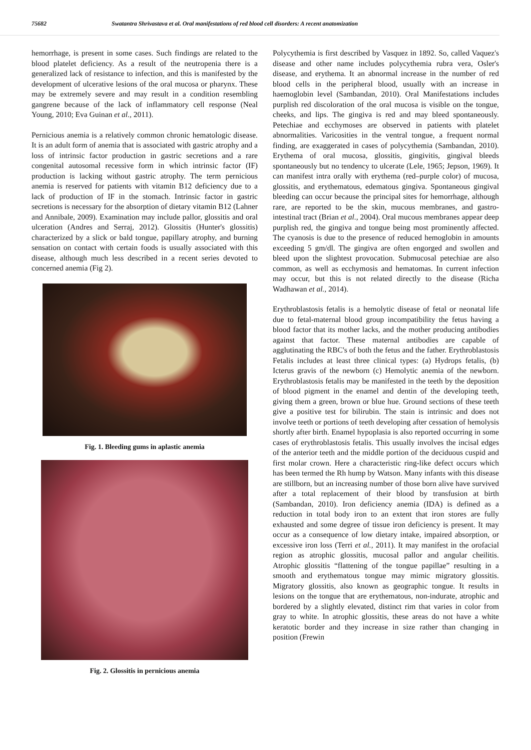75682 Swatantra Shrivastava et al. Oral manifestations of red blood cell disorders: A recent anatomization
hemorrhage, is present in some cases. Such findings are related to the blood platelet deficiency. As a result of the neutropenia there is a generalized lack of resistance to infection, and this is manifested by the development of ulcerative lesions of the oral mucosa or pharynx. These may be extremely severe and may result in a condition resembling gangrene because of the lack of inflammatory cell response (Neal Young, 2010; Eva Guinan et al., 2011).
Pernicious anemia is a relatively common chronic hematologic disease. It is an adult form of anemia that is associated with gastric atrophy and a loss of intrinsic factor production in gastric secretions and a rare congenital autosomal recessive form in which intrinsic factor (IF) production is lacking without gastric atrophy. The term pernicious anemia is reserved for patients with vitamin B12 deficiency due to a lack of production of IF in the stomach. Intrinsic factor in gastric secretions is necessary for the absorption of dietary vitamin B12 (Lahner and Annibale, 2009). Examination may include pallor, glossitis and oral ulceration (Andres and Serraj, 2012). Glossitis (Hunter's glossitis) characterized by a slick or bald tongue, papillary atrophy, and burning sensation on contact with certain foods is usually associated with this disease, although much less described in a recent series devoted to concerned anemia (Fig 2).
Fig. 1. Bleeding gums in aplastic anemia
Fig. 2. Glossitis in pernicious anemia
Polycythemia is first described by Vasquez in 1892. So, called Vaquez's disease and other name includes polycythemia rubra vera, Osler's disease, and erythema. It an abnormal increase in the number of red blood cells in the peripheral blood, usually with an increase in haemoglobin level (Sambandan, 2010). Oral Manifestations includes purplish red discoloration of the oral mucosa is visible on the tongue, cheeks, and lips. The gingiva is red and may bleed spontaneously. Petechiae and ecchymoses are observed in patients with platelet abnormalities. Varicosities in the ventral tongue, a frequent normal finding, are exaggerated in cases of polycythemia (Sambandan, 2010). Erythema of oral mucosa, glossitis, gingivitis, gingival bleeds spontaneously but no tendency to ulcerate (Lele, 1965; Jepson, 1969). It can manifest intra orally with erythema (red–purple color) of mucosa, glossitis, and erythematous, edematous gingiva. Spontaneous gingival bleeding can occur because the principal sites for hemorrhage, although rare, are reported to be the skin, mucous membranes, and gastro-intestinal tract (Brian et al., 2004). Oral mucous membranes appear deep purplish red, the gingiva and tongue being most prominently affected. The cyanosis is due to the presence of reduced hemoglobin in amounts exceeding 5 gm/dl. The gingiva are often engorged and swollen and bleed upon the slightest provocation. Submucosal petechiae are also common, as well as ecchymosis and hematomas. In current infection may occur, but this is not related directly to the disease (Richa Wadhawan et al., 2014).
Erythroblastosis fetalis is a hemolytic disease of fetal or neonatal life due to fetal-maternal blood group incompatibility the fetus having a blood factor that its mother lacks, and the mother producing antibodies against that factor. These maternal antibodies are capable of agglutinating the RBC's of both the fetus and the father. Erythroblastosis Fetalis includes at least three clinical types: (a) Hydrops fetalis, (b) Icterus gravis of the newborn (c) Hemolytic anemia of the newborn. Erythroblastosis fetalis may be manifested in the teeth by the deposition of blood pigment in the enamel and dentin of the developing teeth, giving them a green, brown or blue hue. Ground sections of these teeth give a positive test for bilirubin. The stain is intrinsic and does not involve teeth or portions of teeth developing after cessation of hemolysis shortly after birth. Enamel hypoplasia is also reported occurring in some cases of erythroblastosis fetalis. This usually involves the incisal edges of the anterior teeth and the middle portion of the deciduous cuspid and first molar crown. Here a characteristic ring-like defect occurs which has been termed the Rh hump by Watson. Many infants with this disease are stillborn, but an increasing number of those born alive have survived after a total replacement of their blood by transfusion at birth (Sambandan, 2010). Iron deficiency anemia (IDA) is defined as a reduction in total body iron to an extent that iron stores are fully exhausted and some degree of tissue iron deficiency is present. It may occur as a consequence of low dietary intake, impaired absorption, or excessive iron loss (Terri et al., 2011). It may manifest in the orofacial region as atrophic glossitis, mucosal pallor and angular cheilitis. Atrophic glossitis “flattening of the tongue papillae” resulting in a smooth and erythematous tongue may mimic migratory glossitis. Migratory glossitis, also known as geographic tongue. It results in lesions on the tongue that are erythematous, non-indurate, atrophic and bordered by a slightly elevated, distinct rim that varies in color from gray to white. In atrophic glossitis, these areas do not have a white keratotic border and they increase in size rather than changing in position (Frewin